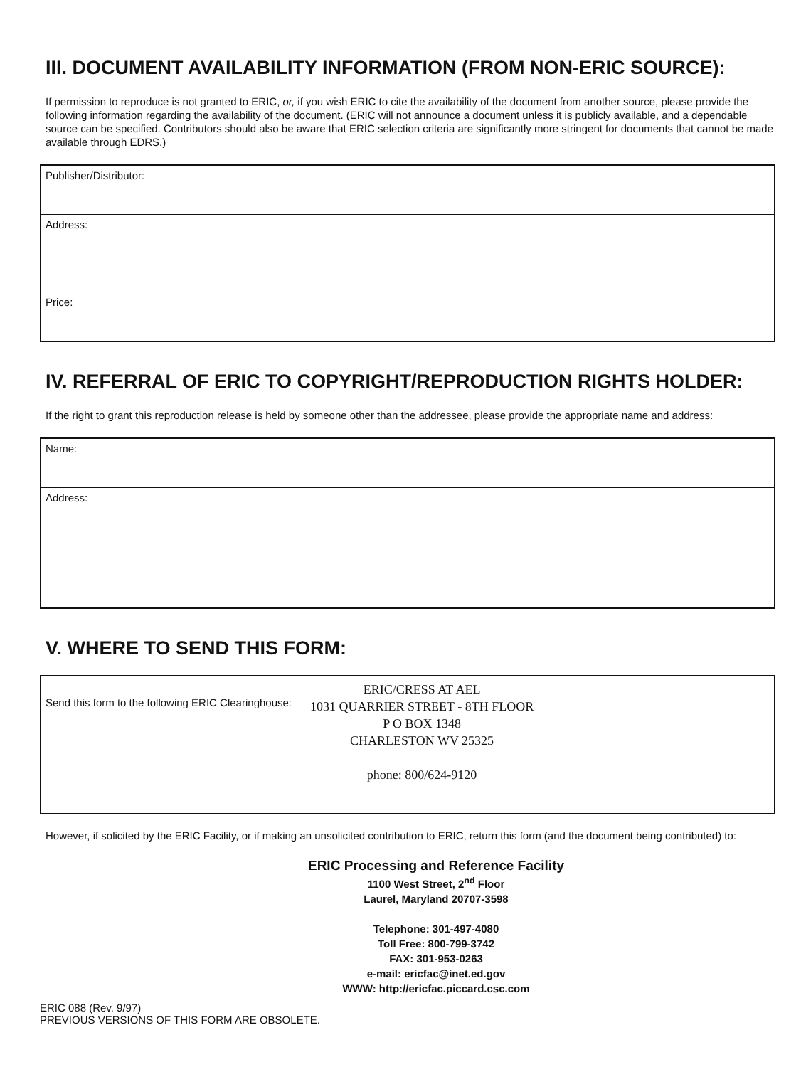III. DOCUMENT AVAILABILITY INFORMATION (FROM NON-ERIC SOURCE):
If permission to reproduce is not granted to ERIC, or, if you wish ERIC to cite the availability of the document from another source, please provide the following information regarding the availability of the document. (ERIC will not announce a document unless it is publicly available, and a dependable source can be specified. Contributors should also be aware that ERIC selection criteria are significantly more stringent for documents that cannot be made available through EDRS.)
Publisher/Distributor:
Address:
Price:
IV. REFERRAL OF ERIC TO COPYRIGHT/REPRODUCTION RIGHTS HOLDER:
If the right to grant this reproduction release is held by someone other than the addressee, please provide the appropriate name and address:
Name:
Address:
V. WHERE TO SEND THIS FORM:
Send this form to the following ERIC Clearinghouse:
ERIC/CRESS AT AEL
1031 QUARRIER STREET - 8TH FLOOR
P O BOX 1348
CHARLESTON WV 25325
phone: 800/624-9120
However, if solicited by the ERIC Facility, or if making an unsolicited contribution to ERIC, return this form (and the document being contributed) to:
ERIC Processing and Reference Facility
1100 West Street, 2<sup>nd</sup> Floor
Laurel, Maryland 20707-3598
Telephone: 301-497-4080
Toll Free: 800-799-3742
FAX: 301-953-0263
e-mail: ericfac@inet.ed.gov
WWW: http://ericfac.piccard.csc.com
ERIC 088 (Rev. 9/97)
PREVIOUS VERSIONS OF THIS FORM ARE OBSOLETE.